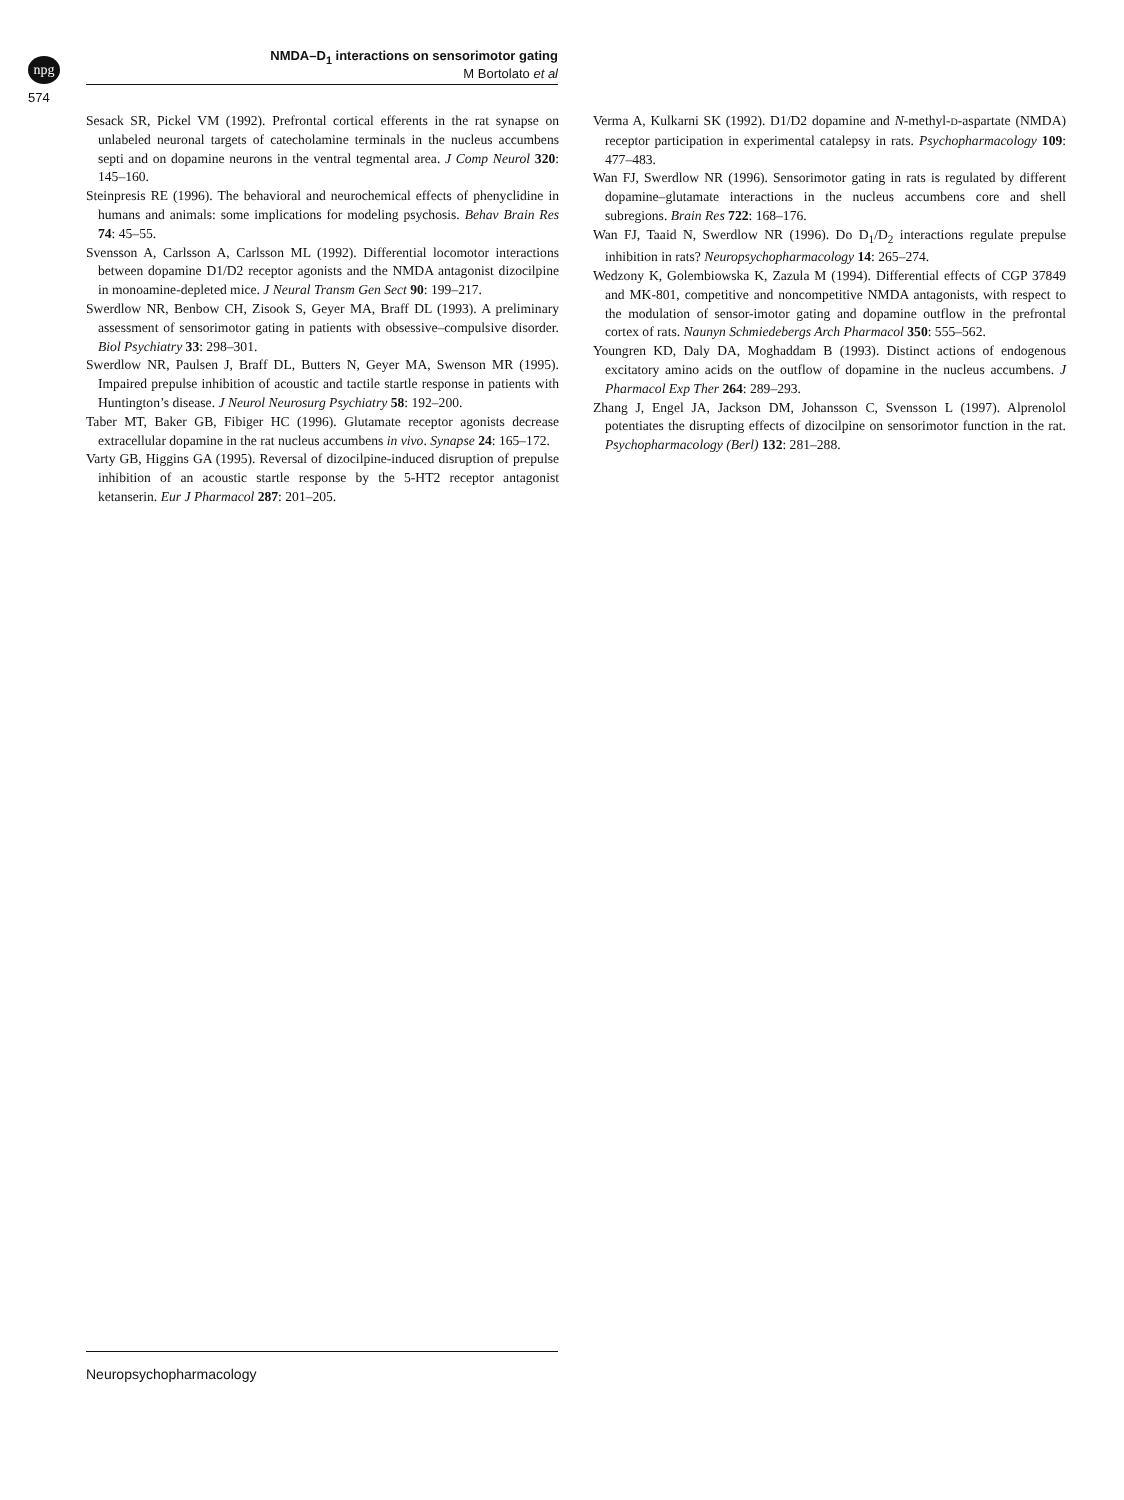npg
574
NMDA–D<sub>1</sub> interactions on sensorimotor gating
M Bortolato et al
Sesack SR, Pickel VM (1992). Prefrontal cortical efferents in the rat synapse on unlabeled neuronal targets of catecholamine terminals in the nucleus accumbens septi and on dopamine neurons in the ventral tegmental area. J Comp Neurol 320: 145–160.
Steinpresis RE (1996). The behavioral and neurochemical effects of phenyclidine in humans and animals: some implications for modeling psychosis. Behav Brain Res 74: 45–55.
Svensson A, Carlsson A, Carlsson ML (1992). Differential locomotor interactions between dopamine D1/D2 receptor agonists and the NMDA antagonist dizocilpine in monoamine-depleted mice. J Neural Transm Gen Sect 90: 199–217.
Swerdlow NR, Benbow CH, Zisook S, Geyer MA, Braff DL (1993). A preliminary assessment of sensorimotor gating in patients with obsessive–compulsive disorder. Biol Psychiatry 33: 298–301.
Swerdlow NR, Paulsen J, Braff DL, Butters N, Geyer MA, Swenson MR (1995). Impaired prepulse inhibition of acoustic and tactile startle response in patients with Huntington’s disease. J Neurol Neurosurg Psychiatry 58: 192–200.
Taber MT, Baker GB, Fibiger HC (1996). Glutamate receptor agonists decrease extracellular dopamine in the rat nucleus accumbens in vivo. Synapse 24: 165–172.
Varty GB, Higgins GA (1995). Reversal of dizocilpine-induced disruption of prepulse inhibition of an acoustic startle response by the 5-HT2 receptor antagonist ketanserin. Eur J Pharmacol 287: 201–205.
Verma A, Kulkarni SK (1992). D1/D2 dopamine and N-methyl-D-aspartate (NMDA) receptor participation in experimental catalepsy in rats. Psychopharmacology 109: 477–483.
Wan FJ, Swerdlow NR (1996). Sensorimotor gating in rats is regulated by different dopamine–glutamate interactions in the nucleus accumbens core and shell subregions. Brain Res 722: 168–176.
Wan FJ, Taaid N, Swerdlow NR (1996). Do D<sub>1</sub>/D<sub>2</sub> interactions regulate prepulse inhibition in rats? Neuropsychopharmacology 14: 265–274.
Wedzony K, Golembiowska K, Zazula M (1994). Differential effects of CGP 37849 and MK-801, competitive and noncompetitive NMDA antagonists, with respect to the modulation of sensor-imotor gating and dopamine outflow in the prefrontal cortex of rats. Naunyn Schmiedebergs Arch Pharmacol 350: 555–562.
Youngren KD, Daly DA, Moghaddam B (1993). Distinct actions of endogenous excitatory amino acids on the outflow of dopamine in the nucleus accumbens. J Pharmacol Exp Ther 264: 289–293.
Zhang J, Engel JA, Jackson DM, Johansson C, Svensson L (1997). Alprenolol potentiates the disrupting effects of dizocilpine on sensorimotor function in the rat. Psychopharmacology (Berl) 132: 281–288.
Neuropsychopharmacology